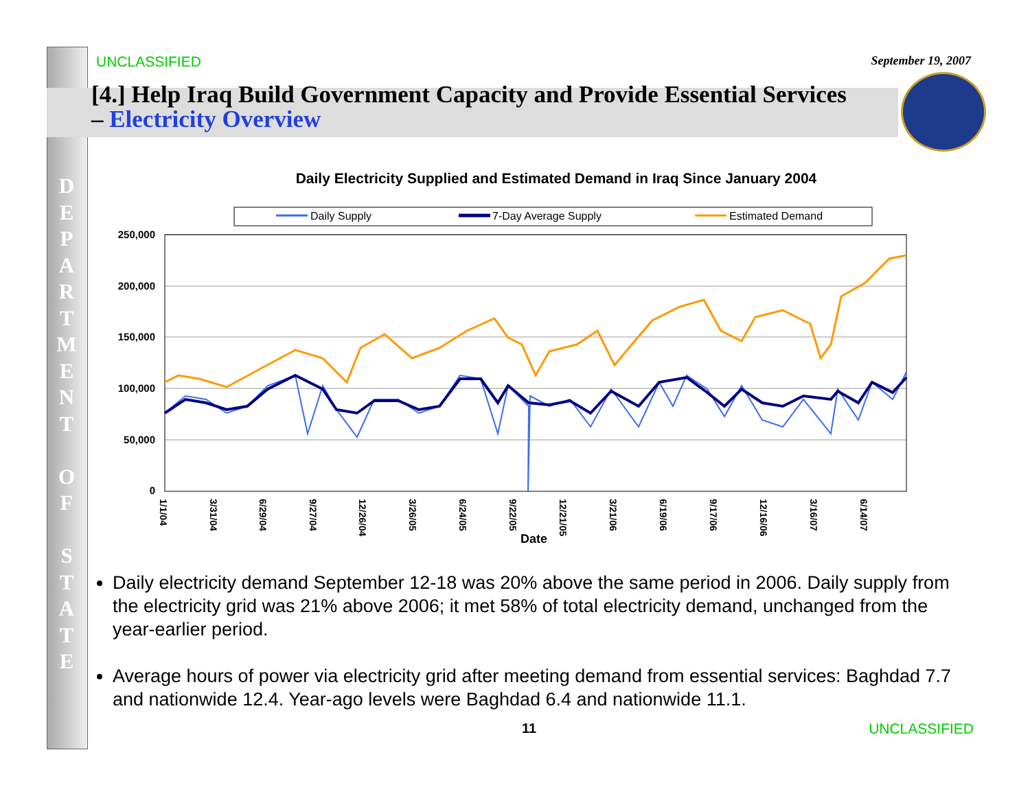D E P A R T M E N T
O F
S T A T E
UNCLASSIFIED September 19, 2007
[4.] Help Iraq Build Government Capacity and Provide Essential Services – Electricity Overview
Daily Electricity Supplied and Estimated Demand in Iraq Since January 2004
Daily Supply
7-Day Average Supply
Estimated Demand
250,000
200,000
150,000
100,000
50,000
0
1/1/04
3/31/04
6/29/04
9/27/04
12/26/04
3/26/05
6/24/05
9/22/05
12/21/05
3/21/06
6/19/06
9/17/06
12/16/06
3/16/07
6/14/07
Date
Daily electricity demand September 12-18 was 20% above the same period in 2006. Daily supply from the electricity grid was 21% above 2006; it met 58% of total electricity demand, unchanged from the year-earlier period.
Average hours of power via electricity grid after meeting demand from essential services: Baghdad 7.7 and nationwide 12.4. Year-ago levels were Baghdad 6.4 and nationwide 11.1.
11 UNCLASSIFIED